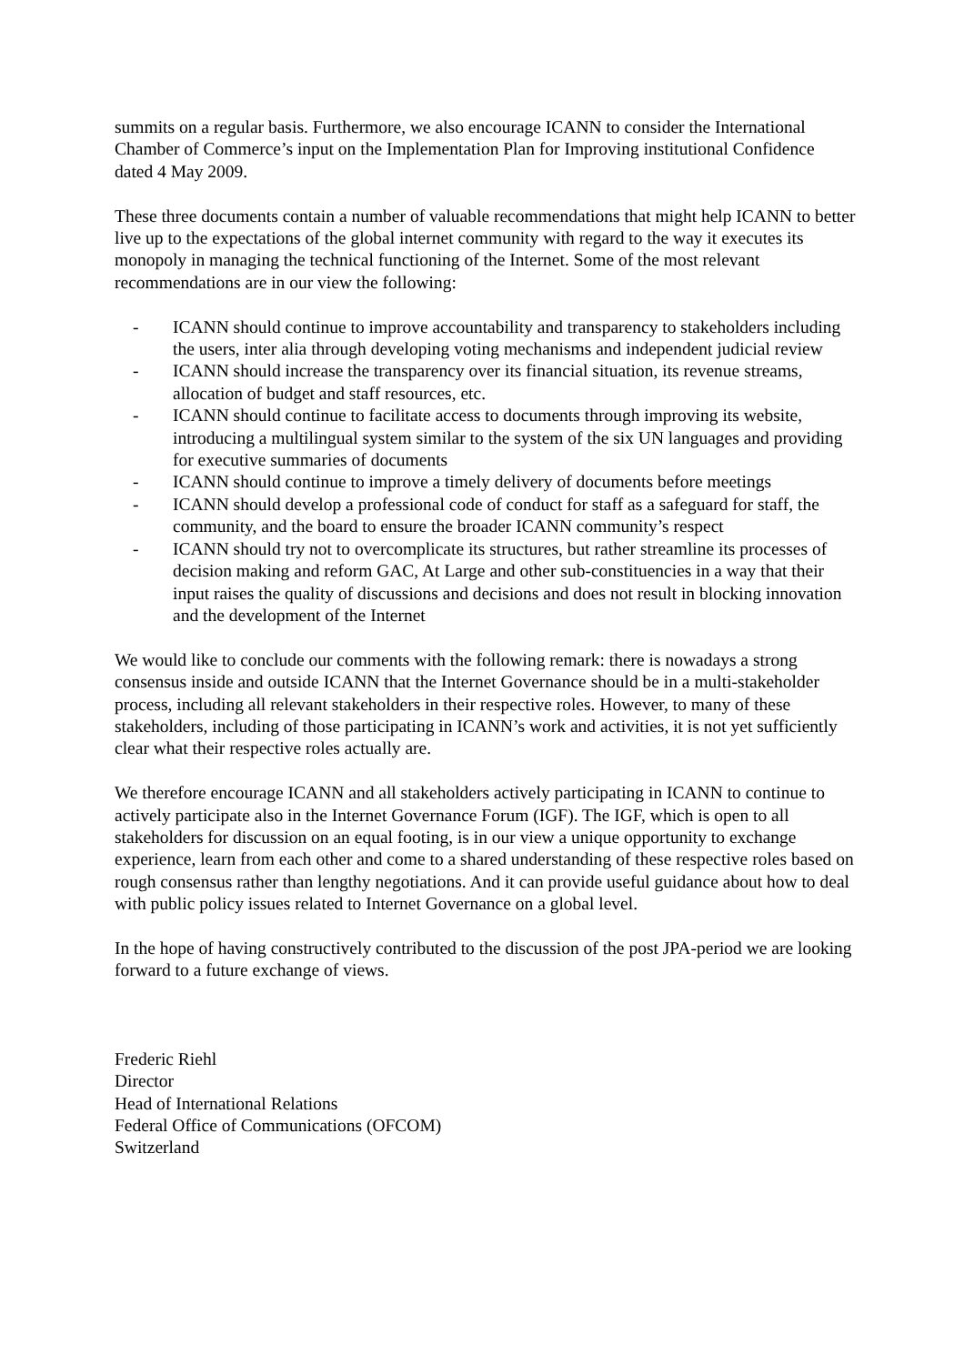summits on a regular basis. Furthermore, we also encourage ICANN to consider the International Chamber of Commerce’s input on the Implementation Plan for Improving institutional Confidence dated 4 May 2009.
These three documents contain a number of valuable recommendations that might help ICANN to better live up to the expectations of the global internet community with regard to the way it executes its monopoly in managing the technical functioning of the Internet. Some of the most relevant recommendations are in our view the following:
- ICANN should continue to improve accountability and transparency to stakeholders including the users, inter alia through developing voting mechanisms and independent judicial review
- ICANN should increase the transparency over its financial situation, its revenue streams, allocation of budget and staff resources, etc.
- ICANN should continue to facilitate access to documents through improving its website, introducing a multilingual system similar to the system of the six UN languages and providing for executive summaries of documents
- ICANN should continue to improve a timely delivery of documents before meetings
- ICANN should develop a professional code of conduct for staff as a safeguard for staff, the community, and the board to ensure the broader ICANN community’s respect
- ICANN should try not to overcomplicate its structures, but rather streamline its processes of decision making and reform GAC, At Large and other sub-constituencies in a way that their input raises the quality of discussions and decisions and does not result in blocking innovation and the development of the Internet
We would like to conclude our comments with the following remark: there is nowadays a strong consensus inside and outside ICANN that the Internet Governance should be in a multi-stakeholder process, including all relevant stakeholders in their respective roles. However, to many of these stakeholders, including of those participating in ICANN’s work and activities, it is not yet sufficiently clear what their respective roles actually are.
We therefore encourage ICANN and all stakeholders actively participating in ICANN to continue to actively participate also in the Internet Governance Forum (IGF). The IGF, which is open to all stakeholders for discussion on an equal footing, is in our view a unique opportunity to exchange experience, learn from each other and come to a shared understanding of these respective roles based on rough consensus rather than lengthy negotiations. And it can provide useful guidance about how to deal with public policy issues related to Internet Governance on a global level.
In the hope of having constructively contributed to the discussion of the post JPA-period we are looking forward to a future exchange of views.
Frederic Riehl
Director
Head of International Relations
Federal Office of Communications (OFCOM)
Switzerland